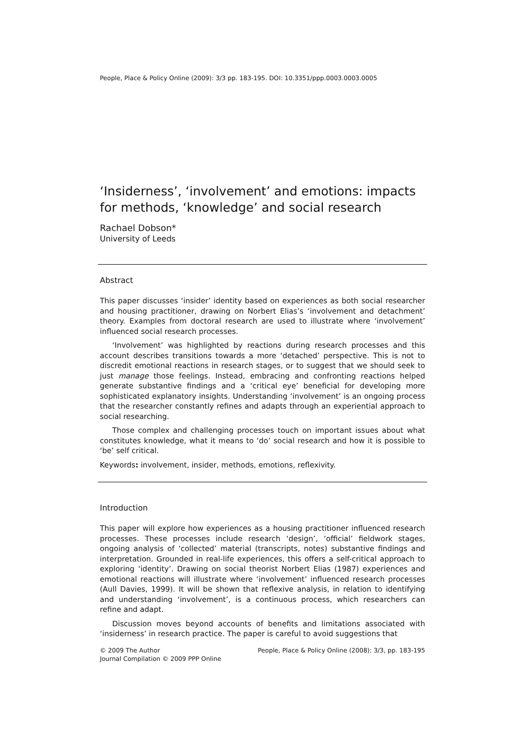People, Place & Policy Online (2009): 3/3 pp. 183-195. DOI: 10.3351/ppp.0003.0003.0005
‘Insiderness’, ‘involvement’ and emotions: impacts for methods, ‘knowledge’ and social research
Rachael Dobson*
University of Leeds
Abstract
This paper discusses ‘insider’ identity based on experiences as both social researcher and housing practitioner, drawing on Norbert Elias’s ‘involvement and detachment’ theory. Examples from doctoral research are used to illustrate where ‘involvement’ influenced social research processes.
‘Involvement’ was highlighted by reactions during research processes and this account describes transitions towards a more ‘detached’ perspective. This is not to discredit emotional reactions in research stages, or to suggest that we should seek to just manage those feelings. Instead, embracing and confronting reactions helped generate substantive findings and a ‘critical eye’ beneficial for developing more sophisticated explanatory insights. Understanding ‘involvement’ is an ongoing process that the researcher constantly refines and adapts through an experiential approach to social researching.
Those complex and challenging processes touch on important issues about what constitutes knowledge, what it means to ‘do’ social research and how it is possible to ‘be’ self critical.
Keywords: involvement, insider, methods, emotions, reflexivity.
Introduction
This paper will explore how experiences as a housing practitioner influenced research processes. These processes include research ‘design’, ‘official’ fieldwork stages, ongoing analysis of ‘collected’ material (transcripts, notes) substantive findings and interpretation. Grounded in real-life experiences, this offers a self-critical approach to exploring ‘identity’. Drawing on social theorist Norbert Elias (1987) experiences and emotional reactions will illustrate where ‘involvement’ influenced research processes (Aull Davies, 1999). It will be shown that reflexive analysis, in relation to identifying and understanding ‘involvement’, is a continuous process, which researchers can refine and adapt.
Discussion moves beyond accounts of benefits and limitations associated with ‘insiderness’ in research practice. The paper is careful to avoid suggestions that
© 2009 The Author
Journal Compilation © 2009 PPP Online
People, Place & Policy Online (2008): 3/3, pp. 183-195